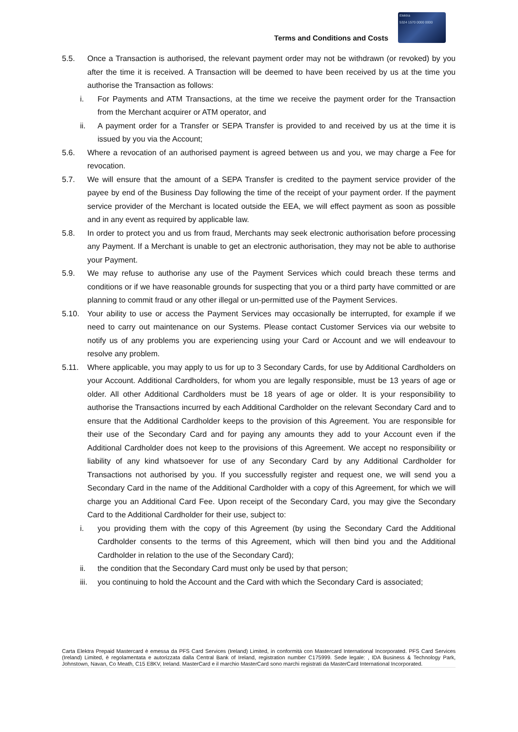Terms and Conditions and Costs
Elektra
5324 1570 0000 0000
5.5. Once a Transaction is authorised, the relevant payment order may not be withdrawn (or revoked) by you after the time it is received. A Transaction will be deemed to have been received by us at the time you authorise the Transaction as follows:
i. For Payments and ATM Transactions, at the time we receive the payment order for the Transaction from the Merchant acquirer or ATM operator, and
ii. A payment order for a Transfer or SEPA Transfer is provided to and received by us at the time it is issued by you via the Account;
5.6. Where a revocation of an authorised payment is agreed between us and you, we may charge a Fee for revocation.
5.7. We will ensure that the amount of a SEPA Transfer is credited to the payment service provider of the payee by end of the Business Day following the time of the receipt of your payment order. If the payment service provider of the Merchant is located outside the EEA, we will effect payment as soon as possible and in any event as required by applicable law.
5.8. In order to protect you and us from fraud, Merchants may seek electronic authorisation before processing any Payment. If a Merchant is unable to get an electronic authorisation, they may not be able to authorise your Payment.
5.9. We may refuse to authorise any use of the Payment Services which could breach these terms and conditions or if we have reasonable grounds for suspecting that you or a third party have committed or are planning to commit fraud or any other illegal or un-permitted use of the Payment Services.
5.10. Your ability to use or access the Payment Services may occasionally be interrupted, for example if we need to carry out maintenance on our Systems. Please contact Customer Services via our website to notify us of any problems you are experiencing using your Card or Account and we will endeavour to resolve any problem.
5.11. Where applicable, you may apply to us for up to 3 Secondary Cards, for use by Additional Cardholders on your Account. Additional Cardholders, for whom you are legally responsible, must be 13 years of age or older. All other Additional Cardholders must be 18 years of age or older. It is your responsibility to authorise the Transactions incurred by each Additional Cardholder on the relevant Secondary Card and to ensure that the Additional Cardholder keeps to the provision of this Agreement. You are responsible for their use of the Secondary Card and for paying any amounts they add to your Account even if the Additional Cardholder does not keep to the provisions of this Agreement. We accept no responsibility or liability of any kind whatsoever for use of any Secondary Card by any Additional Cardholder for Transactions not authorised by you. If you successfully register and request one, we will send you a Secondary Card in the name of the Additional Cardholder with a copy of this Agreement, for which we will charge you an Additional Card Fee. Upon receipt of the Secondary Card, you may give the Secondary Card to the Additional Cardholder for their use, subject to:
i. you providing them with the copy of this Agreement (by using the Secondary Card the Additional Cardholder consents to the terms of this Agreement, which will then bind you and the Additional Cardholder in relation to the use of the Secondary Card);
ii. the condition that the Secondary Card must only be used by that person;
iii. you continuing to hold the Account and the Card with which the Secondary Card is associated;
Carta Elektra Prepaid Mastercard è emessa da PFS Card Services (Ireland) Limited, in conformità con Mastercard International Incorporated. PFS Card Services (Ireland) Limited, è regolamentata e autorizzata dalla Central Bank of Ireland, registration number C175999. Sede legale: , IDA Business & Technology Park, Johnstown, Navan, Co Meath, C15 E8KV, Ireland. MasterCard e il marchio MasterCard sono marchi registrati da MasterCard International Incorporated.